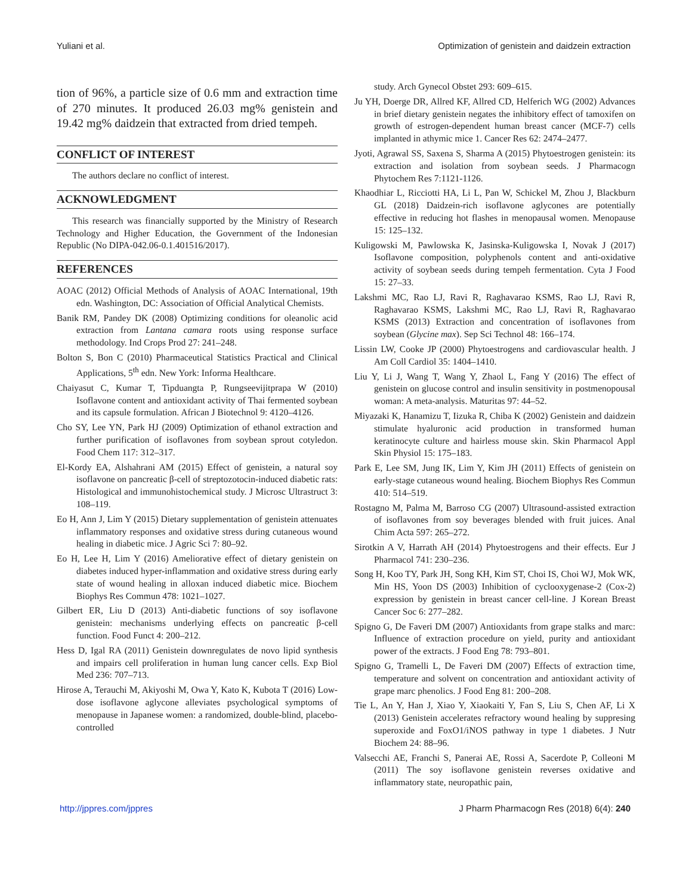Yuliani et al. Optimization of genistein and daidzein extraction
tion of 96%, a particle size of 0.6 mm and extraction time of 270 minutes. It produced 26.03 mg% genistein and 19.42 mg% daidzein that extracted from dried tempeh.
CONFLICT OF INTEREST
The authors declare no conflict of interest.
ACKNOWLEDGMENT
This research was financially supported by the Ministry of Research Technology and Higher Education, the Government of the Indonesian Republic (No DIPA-042.06-0.1.401516/2017).
REFERENCES
AOAC (2012) Official Methods of Analysis of AOAC International, 19th edn. Washington, DC: Association of Official Analytical Chemists.
Banik RM, Pandey DK (2008) Optimizing conditions for oleanolic acid extraction from Lantana camara roots using response surface methodology. Ind Crops Prod 27: 241–248.
Bolton S, Bon C (2010) Pharmaceutical Statistics Practical and Clinical Applications, 5<sup>th</sup> edn. New York: Informa Healthcare.
Chaiyasut C, Kumar T, Tipduangta P, Rungseevijitprapa W (2010) Isoflavone content and antioxidant activity of Thai fermented soybean and its capsule formulation. African J Biotechnol 9: 4120–4126.
Cho SY, Lee YN, Park HJ (2009) Optimization of ethanol extraction and further purification of isoflavones from soybean sprout cotyledon. Food Chem 117: 312–317.
El-Kordy EA, Alshahrani AM (2015) Effect of genistein, a natural soy isoflavone on pancreatic β-cell of streptozotocin-induced diabetic rats: Histological and immunohistochemical study. J Microsc Ultrastruct 3: 108–119.
Eo H, Ann J, Lim Y (2015) Dietary supplementation of genistein attenuates inflammatory responses and oxidative stress during cutaneous wound healing in diabetic mice. J Agric Sci 7: 80–92.
Eo H, Lee H, Lim Y (2016) Ameliorative effect of dietary genistein on diabetes induced hyper-inflammation and oxidative stress during early state of wound healing in alloxan induced diabetic mice. Biochem Biophys Res Commun 478: 1021–1027.
Gilbert ER, Liu D (2013) Anti-diabetic functions of soy isoflavone genistein: mechanisms underlying effects on pancreatic β-cell function. Food Funct 4: 200–212.
Hess D, Igal RA (2011) Genistein downregulates de novo lipid synthesis and impairs cell proliferation in human lung cancer cells. Exp Biol Med 236: 707–713.
Hirose A, Terauchi M, Akiyoshi M, Owa Y, Kato K, Kubota T (2016) Low-dose isoflavone aglycone alleviates psychological symptoms of menopause in Japanese women: a randomized, double-blind, placebo-controlled
study. Arch Gynecol Obstet 293: 609–615.
Ju YH, Doerge DR, Allred KF, Allred CD, Helferich WG (2002) Advances in brief dietary genistein negates the inhibitory effect of tamoxifen on growth of estrogen-dependent human breast cancer (MCF-7) cells implanted in athymic mice 1. Cancer Res 62: 2474–2477.
Jyoti, Agrawal SS, Saxena S, Sharma A (2015) Phytoestrogen genistein: its extraction and isolation from soybean seeds. J Pharmacogn Phytochem Res 7:1121-1126.
Khaodhiar L, Ricciotti HA, Li L, Pan W, Schickel M, Zhou J, Blackburn GL (2018) Daidzein-rich isoflavone aglycones are potentially effective in reducing hot flashes in menopausal women. Menopause 15: 125–132.
Kuligowski M, Pawlowska K, Jasinska-Kuligowska I, Novak J (2017) Isoflavone composition, polyphenols content and anti-oxidative activity of soybean seeds during tempeh fermentation. Cyta J Food 15: 27–33.
Lakshmi MC, Rao LJ, Ravi R, Raghavarao KSMS, Rao LJ, Ravi R, Raghavarao KSMS, Lakshmi MC, Rao LJ, Ravi R, Raghavarao KSMS (2013) Extraction and concentration of isoflavones from soybean (Glycine max). Sep Sci Technol 48: 166–174.
Lissin LW, Cooke JP (2000) Phytoestrogens and cardiovascular health. J Am Coll Cardiol 35: 1404–1410.
Liu Y, Li J, Wang T, Wang Y, Zhaol L, Fang Y (2016) The effect of genistein on glucose control and insulin sensitivity in postmenopousal woman: A meta-analysis. Maturitas 97: 44–52.
Miyazaki K, Hanamizu T, Iizuka R, Chiba K (2002) Genistein and daidzein stimulate hyaluronic acid production in transformed human keratinocyte culture and hairless mouse skin. Skin Pharmacol Appl Skin Physiol 15: 175–183.
Park E, Lee SM, Jung IK, Lim Y, Kim JH (2011) Effects of genistein on early-stage cutaneous wound healing. Biochem Biophys Res Commun 410: 514–519.
Rostagno M, Palma M, Barroso CG (2007) Ultrasound-assisted extraction of isoflavones from soy beverages blended with fruit juices. Anal Chim Acta 597: 265–272.
Sirotkin A V, Harrath AH (2014) Phytoestrogens and their effects. Eur J Pharmacol 741: 230–236.
Song H, Koo TY, Park JH, Song KH, Kim ST, Choi IS, Choi WJ, Mok WK, Min HS, Yoon DS (2003) Inhibition of cyclooxygenase-2 (Cox-2) expression by genistein in breast cancer cell-line. J Korean Breast Cancer Soc 6: 277–282.
Spigno G, De Faveri DM (2007) Antioxidants from grape stalks and marc: Influence of extraction procedure on yield, purity and antioxidant power of the extracts. J Food Eng 78: 793–801.
Spigno G, Tramelli L, De Faveri DM (2007) Effects of extraction time, temperature and solvent on concentration and antioxidant activity of grape marc phenolics. J Food Eng 81: 200–208.
Tie L, An Y, Han J, Xiao Y, Xiaokaiti Y, Fan S, Liu S, Chen AF, Li X (2013) Genistein accelerates refractory wound healing by suppresing superoxide and FoxO1/iNOS pathway in type 1 diabetes. J Nutr Biochem 24: 88–96.
Valsecchi AE, Franchi S, Panerai AE, Rossi A, Sacerdote P, Colleoni M (2011) The soy isoflavone genistein reverses oxidative and inflammatory state, neuropathic pain,
http://jppres.com/jppres J Pharm Pharmacogn Res (2018) 6(4): 240